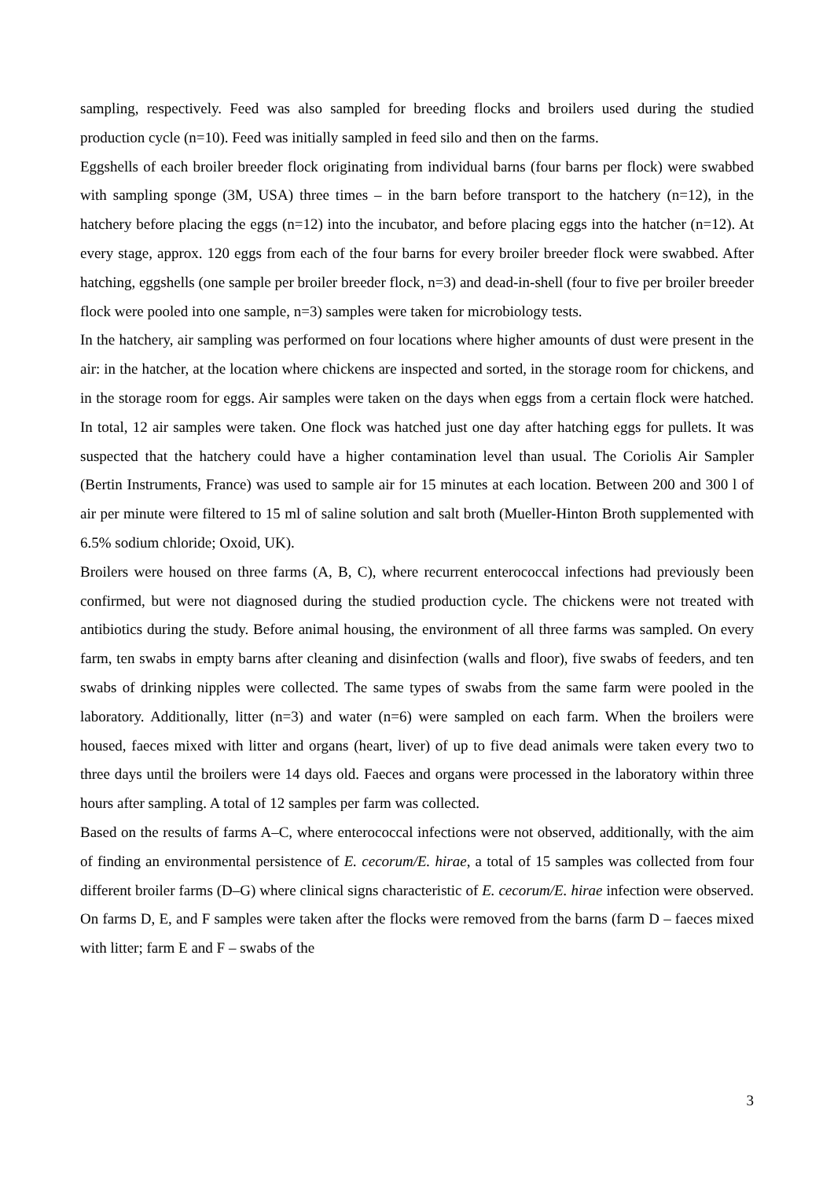sampling, respectively. Feed was also sampled for breeding flocks and broilers used during the studied production cycle (n=10). Feed was initially sampled in feed silo and then on the farms.
Eggshells of each broiler breeder flock originating from individual barns (four barns per flock) were swabbed with sampling sponge (3M, USA) three times – in the barn before transport to the hatchery (n=12), in the hatchery before placing the eggs (n=12) into the incubator, and before placing eggs into the hatcher (n=12). At every stage, approx. 120 eggs from each of the four barns for every broiler breeder flock were swabbed. After hatching, eggshells (one sample per broiler breeder flock, n=3) and dead-in-shell (four to five per broiler breeder flock were pooled into one sample, n=3) samples were taken for microbiology tests.
In the hatchery, air sampling was performed on four locations where higher amounts of dust were present in the air: in the hatcher, at the location where chickens are inspected and sorted, in the storage room for chickens, and in the storage room for eggs. Air samples were taken on the days when eggs from a certain flock were hatched. In total, 12 air samples were taken. One flock was hatched just one day after hatching eggs for pullets. It was suspected that the hatchery could have a higher contamination level than usual. The Coriolis Air Sampler (Bertin Instruments, France) was used to sample air for 15 minutes at each location. Between 200 and 300 l of air per minute were filtered to 15 ml of saline solution and salt broth (Mueller-Hinton Broth supplemented with 6.5% sodium chloride; Oxoid, UK).
Broilers were housed on three farms (A, B, C), where recurrent enterococcal infections had previously been confirmed, but were not diagnosed during the studied production cycle. The chickens were not treated with antibiotics during the study. Before animal housing, the environment of all three farms was sampled. On every farm, ten swabs in empty barns after cleaning and disinfection (walls and floor), five swabs of feeders, and ten swabs of drinking nipples were collected. The same types of swabs from the same farm were pooled in the laboratory. Additionally, litter (n=3) and water (n=6) were sampled on each farm. When the broilers were housed, faeces mixed with litter and organs (heart, liver) of up to five dead animals were taken every two to three days until the broilers were 14 days old. Faeces and organs were processed in the laboratory within three hours after sampling. A total of 12 samples per farm was collected.
Based on the results of farms A–C, where enterococcal infections were not observed, additionally, with the aim of finding an environmental persistence of E. cecorum/E. hirae, a total of 15 samples was collected from four different broiler farms (D–G) where clinical signs characteristic of E. cecorum/E. hirae infection were observed. On farms D, E, and F samples were taken after the flocks were removed from the barns (farm D – faeces mixed with litter; farm E and F – swabs of the
3